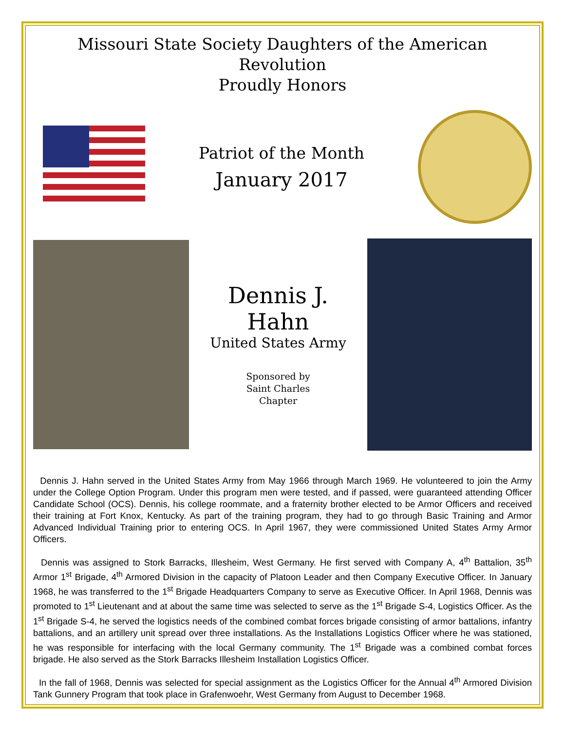Missouri State Society Daughters of the American Revolution
Proudly Honors
Patriot of the Month
January 2017
Dennis J.
Hahn
United States Army
Sponsored by
Saint Charles
Chapter
Dennis J. Hahn served in the United States Army from May 1966 through March 1969. He volunteered to join the Army under the College Option Program. Under this program men were tested, and if passed, were guaranteed attending Officer Candidate School (OCS). Dennis, his college roommate, and a fraternity brother elected to be Armor Officers and received their training at Fort Knox, Kentucky. As part of the training program, they had to go through Basic Training and Armor Advanced Individual Training prior to entering OCS. In April 1967, they were commissioned United States Army Armor Officers.
Dennis was assigned to Stork Barracks, Illesheim, West Germany. He first served with Company A, 4<sup>th</sup> Battalion, 35<sup>th</sup> Armor 1<sup>st</sup> Brigade, 4<sup>th</sup> Armored Division in the capacity of Platoon Leader and then Company Executive Officer. In January 1968, he was transferred to the 1<sup>st</sup> Brigade Headquarters Company to serve as Executive Officer. In April 1968, Dennis was promoted to 1<sup>st</sup> Lieutenant and at about the same time was selected to serve as the 1<sup>st</sup> Brigade S-4, Logistics Officer. As the 1<sup>st</sup> Brigade S-4, he served the logistics needs of the combined combat forces brigade consisting of armor battalions, infantry battalions, and an artillery unit spread over three installations. As the Installations Logistics Officer where he was stationed, he was responsible for interfacing with the local Germany community. The 1<sup>st</sup> Brigade was a combined combat forces brigade. He also served as the Stork Barracks Illesheim Installation Logistics Officer.
In the fall of 1968, Dennis was selected for special assignment as the Logistics Officer for the Annual 4<sup>th</sup> Armored Division Tank Gunnery Program that took place in Grafenwoehr, West Germany from August to December 1968.